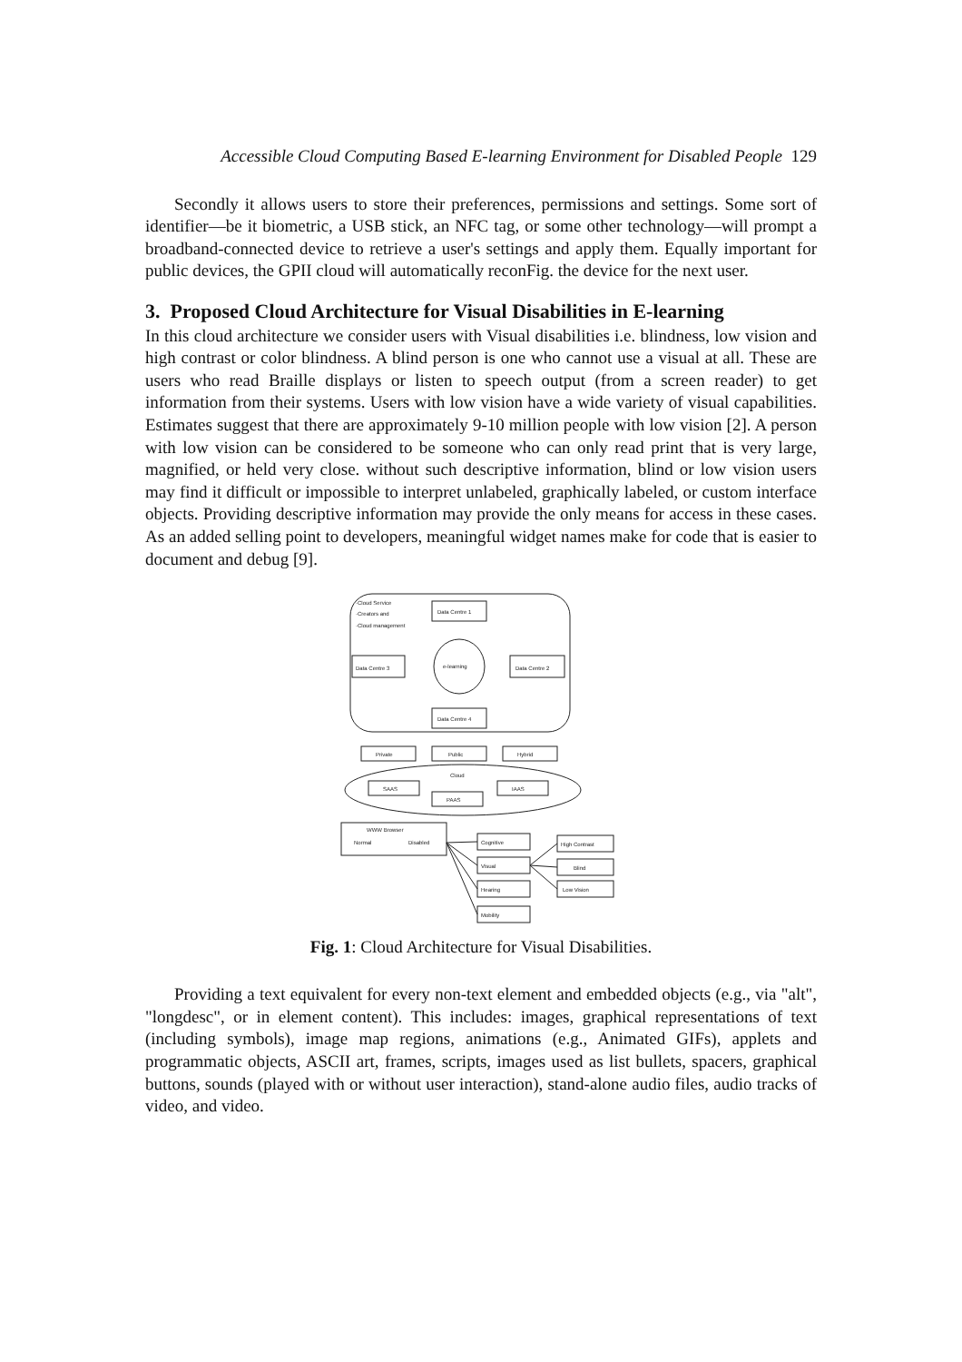Accessible Cloud Computing Based E-learning Environment for Disabled People 129
Secondly it allows users to store their preferences, permissions and settings. Some sort of identifier—be it biometric, a USB stick, an NFC tag, or some other technology—will prompt a broadband-connected device to retrieve a user's settings and apply them. Equally important for public devices, the GPII cloud will automatically reconFig. the device for the next user.
3. Proposed Cloud Architecture for Visual Disabilities in E-learning
In this cloud architecture we consider users with Visual disabilities i.e. blindness, low vision and high contrast or color blindness. A blind person is one who cannot use a visual at all. These are users who read Braille displays or listen to speech output (from a screen reader) to get information from their systems. Users with low vision have a wide variety of visual capabilities. Estimates suggest that there are approximately 9-10 million people with low vision [2]. A person with low vision can be considered to be someone who can only read print that is very large, magnified, or held very close. without such descriptive information, blind or low vision users may find it difficult or impossible to interpret unlabeled, graphically labeled, or custom interface objects. Providing descriptive information may provide the only means for access in these cases. As an added selling point to developers, meaningful widget names make for code that is easier to document and debug [9].
·Cloud Service
·Creators and
·Cloud management
Data Centre 1
e-learning
Data Centre 3
Data Centre 2
Data Centre 4
Private
Public
Hybrid
Cloud
SAAS
PAAS
IAAS
WWW Browser
Normal
Disabled
Cognitive
Visual
Hearing
Mobility
High Contrast
Blind
Low Vision
Fig. 1: Cloud Architecture for Visual Disabilities.
Providing a text equivalent for every non-text element and embedded objects (e.g., via "alt", "longdesc", or in element content). This includes: images, graphical representations of text (including symbols), image map regions, animations (e.g., Animated GIFs), applets and programmatic objects, ASCII art, frames, scripts, images used as list bullets, spacers, graphical buttons, sounds (played with or without user interaction), stand-alone audio files, audio tracks of video, and video.